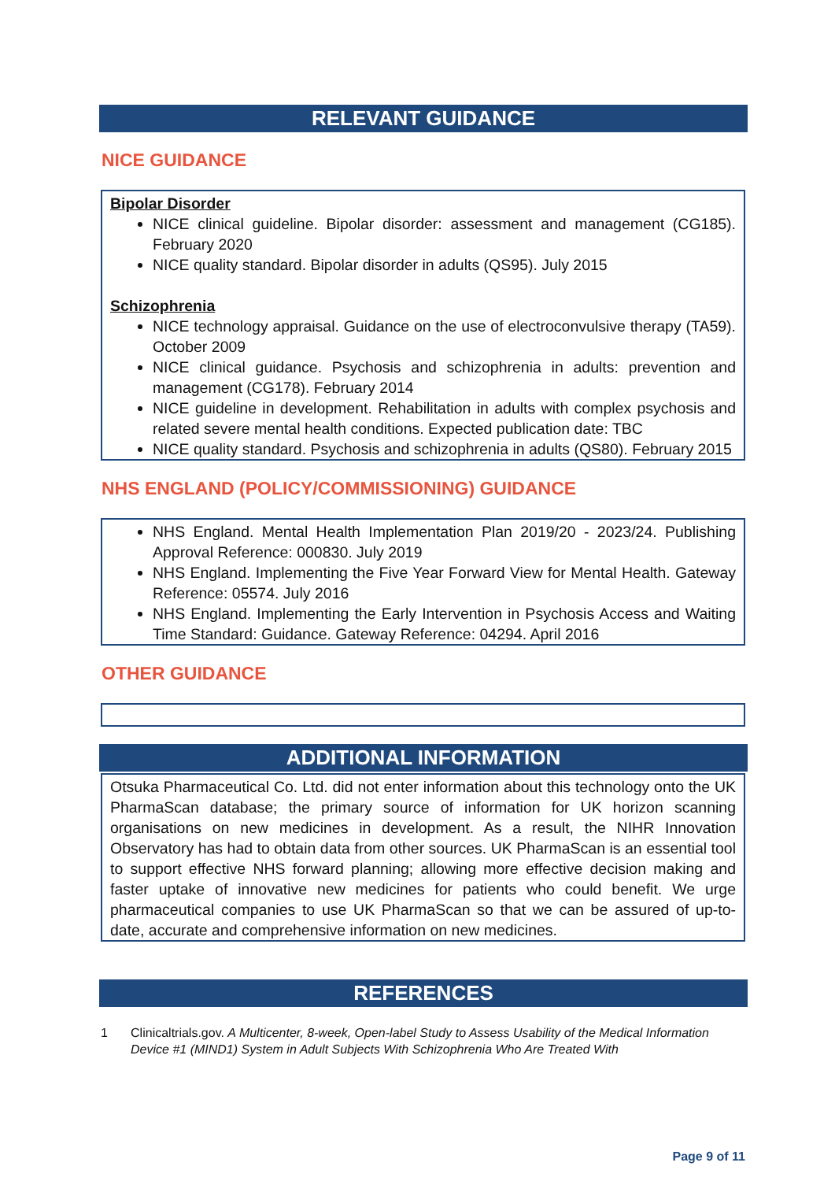RELEVANT GUIDANCE
NICE GUIDANCE
Bipolar Disorder
NICE clinical guideline. Bipolar disorder: assessment and management (CG185). February 2020
NICE quality standard. Bipolar disorder in adults (QS95). July 2015
Schizophrenia
NICE technology appraisal. Guidance on the use of electroconvulsive therapy (TA59). October 2009
NICE clinical guidance. Psychosis and schizophrenia in adults: prevention and management (CG178). February 2014
NICE guideline in development. Rehabilitation in adults with complex psychosis and related severe mental health conditions. Expected publication date: TBC
NICE quality standard. Psychosis and schizophrenia in adults (QS80). February 2015
NHS ENGLAND (POLICY/COMMISSIONING) GUIDANCE
NHS England. Mental Health Implementation Plan 2019/20 - 2023/24. Publishing Approval Reference: 000830. July 2019
NHS England. Implementing the Five Year Forward View for Mental Health. Gateway Reference: 05574. July 2016
NHS England. Implementing the Early Intervention in Psychosis Access and Waiting Time Standard: Guidance. Gateway Reference: 04294. April 2016
OTHER GUIDANCE
ADDITIONAL INFORMATION
Otsuka Pharmaceutical Co. Ltd. did not enter information about this technology onto the UK PharmaScan database; the primary source of information for UK horizon scanning organisations on new medicines in development. As a result, the NIHR Innovation Observatory has had to obtain data from other sources. UK PharmaScan is an essential tool to support effective NHS forward planning; allowing more effective decision making and faster uptake of innovative new medicines for patients who could benefit. We urge pharmaceutical companies to use UK PharmaScan so that we can be assured of up-to-date, accurate and comprehensive information on new medicines.
REFERENCES
1 Clinicaltrials.gov. A Multicenter, 8-week, Open-label Study to Assess Usability of the Medical Information Device #1 (MIND1) System in Adult Subjects With Schizophrenia Who Are Treated With
Page 9 of 11